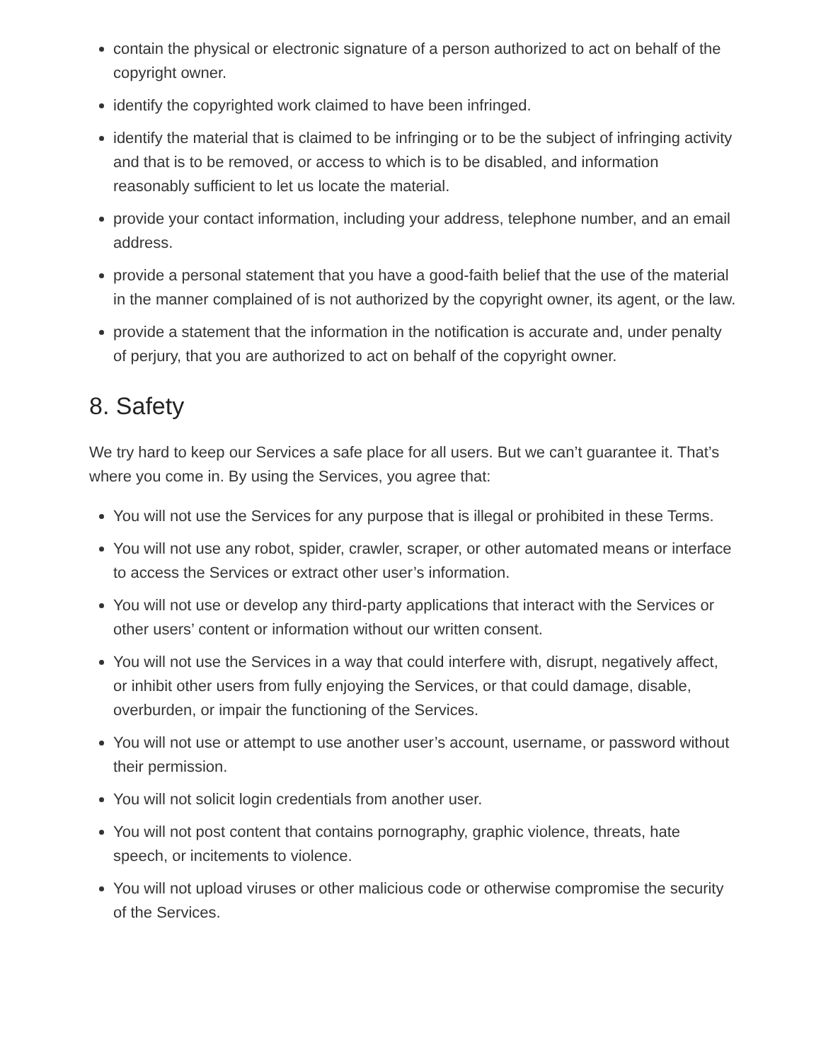contain the physical or electronic signature of a person authorized to act on behalf of the copyright owner.
identify the copyrighted work claimed to have been infringed.
identify the material that is claimed to be infringing or to be the subject of infringing activity and that is to be removed, or access to which is to be disabled, and information reasonably sufficient to let us locate the material.
provide your contact information, including your address, telephone number, and an email address.
provide a personal statement that you have a good-faith belief that the use of the material in the manner complained of is not authorized by the copyright owner, its agent, or the law.
provide a statement that the information in the notification is accurate and, under penalty of perjury, that you are authorized to act on behalf of the copyright owner.
8. Safety
We try hard to keep our Services a safe place for all users. But we can’t guarantee it. That’s where you come in. By using the Services, you agree that:
You will not use the Services for any purpose that is illegal or prohibited in these Terms.
You will not use any robot, spider, crawler, scraper, or other automated means or interface to access the Services or extract other user’s information.
You will not use or develop any third-party applications that interact with the Services or other users’ content or information without our written consent.
You will not use the Services in a way that could interfere with, disrupt, negatively affect, or inhibit other users from fully enjoying the Services, or that could damage, disable, overburden, or impair the functioning of the Services.
You will not use or attempt to use another user’s account, username, or password without their permission.
You will not solicit login credentials from another user.
You will not post content that contains pornography, graphic violence, threats, hate speech, or incitements to violence.
You will not upload viruses or other malicious code or otherwise compromise the security of the Services.